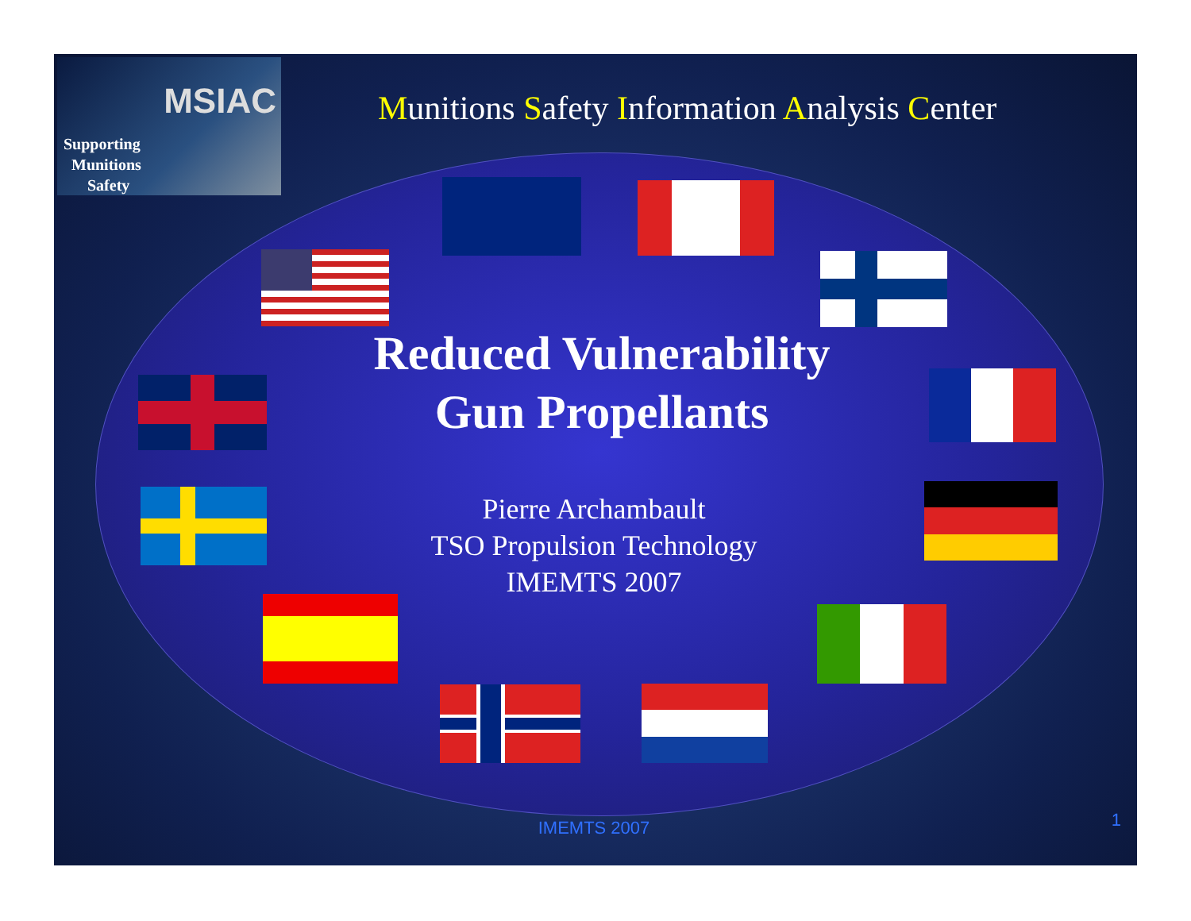MSIAC
Supporting
Munitions
Safety
Munitions Safety Information Analysis Center
Reduced Vulnerability
Gun Propellants
Pierre Archambault
TSO Propulsion Technology
IMEMTS 2007
IMEMTS 2007 1